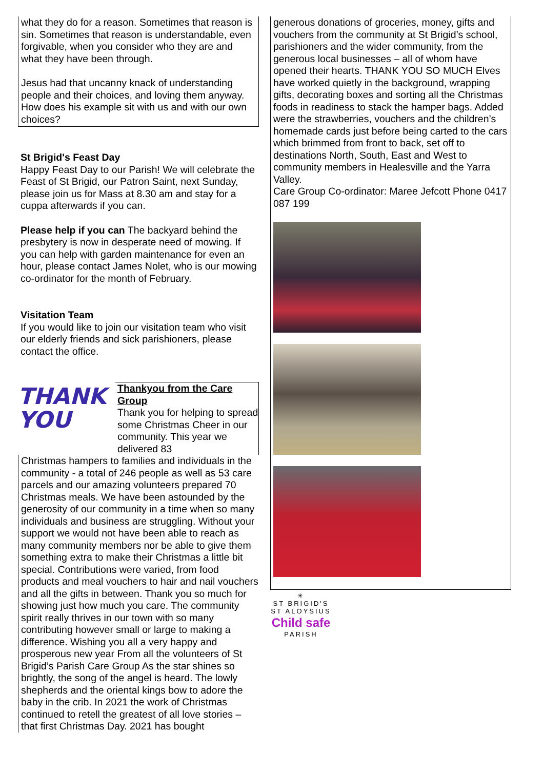what they do for a reason. Sometimes that reason is sin. Sometimes that reason is understandable, even forgivable, when you consider who they are and what they have been through.
Jesus had that uncanny knack of understanding people and their choices, and loving them anyway. How does his example sit with us and with our own choices?
St Brigid's Feast Day
Happy Feast Day to our Parish! We will celebrate the Feast of St Brigid, our Patron Saint, next Sunday, please join us for Mass at 8.30 am and stay for a cuppa afterwards if you can.
Please help if you can The backyard behind the presbytery is now in desperate need of mowing. If you can help with garden maintenance for even an hour, please contact James Nolet, who is our mowing co-ordinator for the month of February.
Visitation Team
If you would like to join our visitation team who visit our elderly friends and sick parishioners, please contact the office.
THANK
YOU
Thankyou from the Care Group
Thank you for helping to spread some Christmas Cheer in our community. This year we delivered 83
Christmas hampers to families and individuals in the community - a total of 246 people as well as 53 care parcels and our amazing volunteers prepared 70 Christmas meals. We have been astounded by the generosity of our community in a time when so many individuals and business are struggling. Without your support we would not have been able to reach as many community members nor be able to give them something extra to make their Christmas a little bit special. Contributions were varied, from food products and meal vouchers to hair and nail vouchers and all the gifts in between. Thank you so much for showing just how much you care. The community spirit really thrives in our town with so many contributing however small or large to making a difference. Wishing you all a very happy and prosperous new year From all the volunteers of St Brigid’s Parish Care Group As the star shines so brightly, the song of the angel is heard. The lowly shepherds and the oriental kings bow to adore the baby in the crib. In 2021 the work of Christmas continued to retell the greatest of all love stories – that first Christmas Day. 2021 has bought
generous donations of groceries, money, gifts and vouchers from the community at St Brigid’s school, parishioners and the wider community, from the generous local businesses – all of whom have opened their hearts. THANK YOU SO MUCH Elves have worked quietly in the background, wrapping gifts, decorating boxes and sorting all the Christmas foods in readiness to stack the hamper bags. Added were the strawberries, vouchers and the children’s homemade cards just before being carted to the cars which brimmed from front to back, set off to destinations North, South, East and West to community members in Healesville and the Yarra Valley.
Care Group Co-ordinator: Maree Jefcott Phone 0417 087 199
✳
ST BRIGID'S
ST ALOYSIUS
Child safe
PARISH